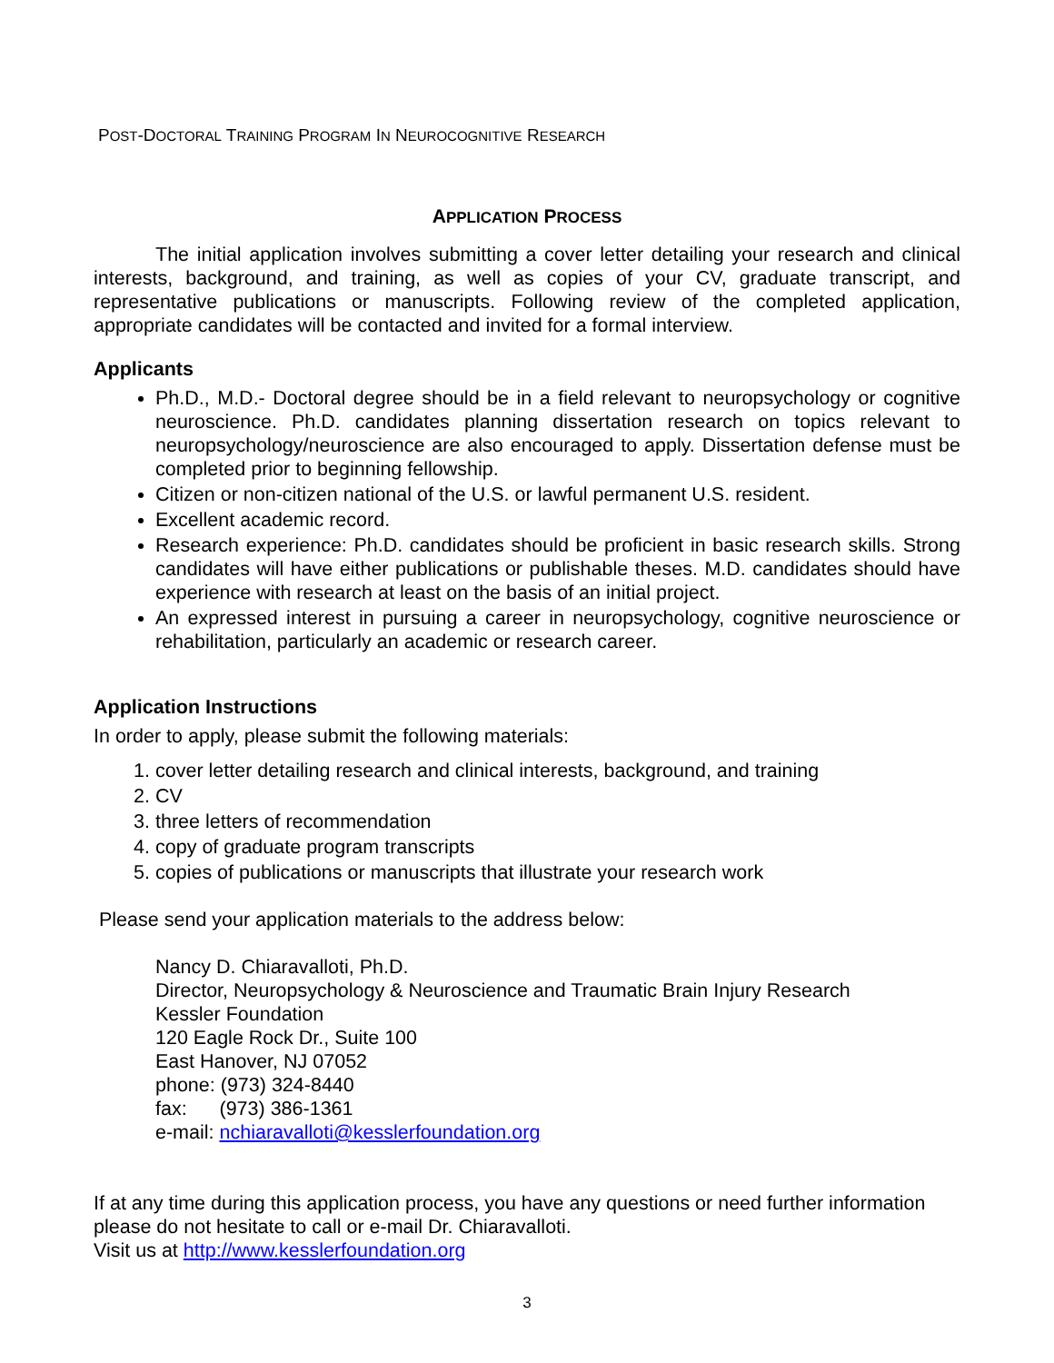POST-DOCTORAL TRAINING PROGRAM IN NEUROCOGNITIVE RESEARCH
APPLICATION PROCESS
The initial application involves submitting a cover letter detailing your research and clinical interests, background, and training, as well as copies of your CV, graduate transcript, and representative publications or manuscripts. Following review of the completed application, appropriate candidates will be contacted and invited for a formal interview.
Applicants
Ph.D., M.D.- Doctoral degree should be in a field relevant to neuropsychology or cognitive neuroscience. Ph.D. candidates planning dissertation research on topics relevant to neuropsychology/neuroscience are also encouraged to apply. Dissertation defense must be completed prior to beginning fellowship.
Citizen or non-citizen national of the U.S. or lawful permanent U.S. resident.
Excellent academic record.
Research experience: Ph.D. candidates should be proficient in basic research skills. Strong candidates will have either publications or publishable theses. M.D. candidates should have experience with research at least on the basis of an initial project.
An expressed interest in pursuing a career in neuropsychology, cognitive neuroscience or rehabilitation, particularly an academic or research career.
Application Instructions
In order to apply, please submit the following materials:
1. cover letter detailing research and clinical interests, background, and training
2. CV
3. three letters of recommendation
4. copy of graduate program transcripts
5. copies of publications or manuscripts that illustrate your research work
Please send your application materials to the address below:
Nancy D. Chiaravalloti, Ph.D.
Director, Neuropsychology & Neuroscience and Traumatic Brain Injury Research
Kessler Foundation
120 Eagle Rock Dr., Suite 100
East Hanover, NJ 07052
phone: (973) 324-8440
fax: (973) 386-1361
e-mail: nchiaravalloti@kesslerfoundation.org
If at any time during this application process, you have any questions or need further information please do not hesitate to call or e-mail Dr. Chiaravalloti.
Visit us at http://www.kesslerfoundation.org
3